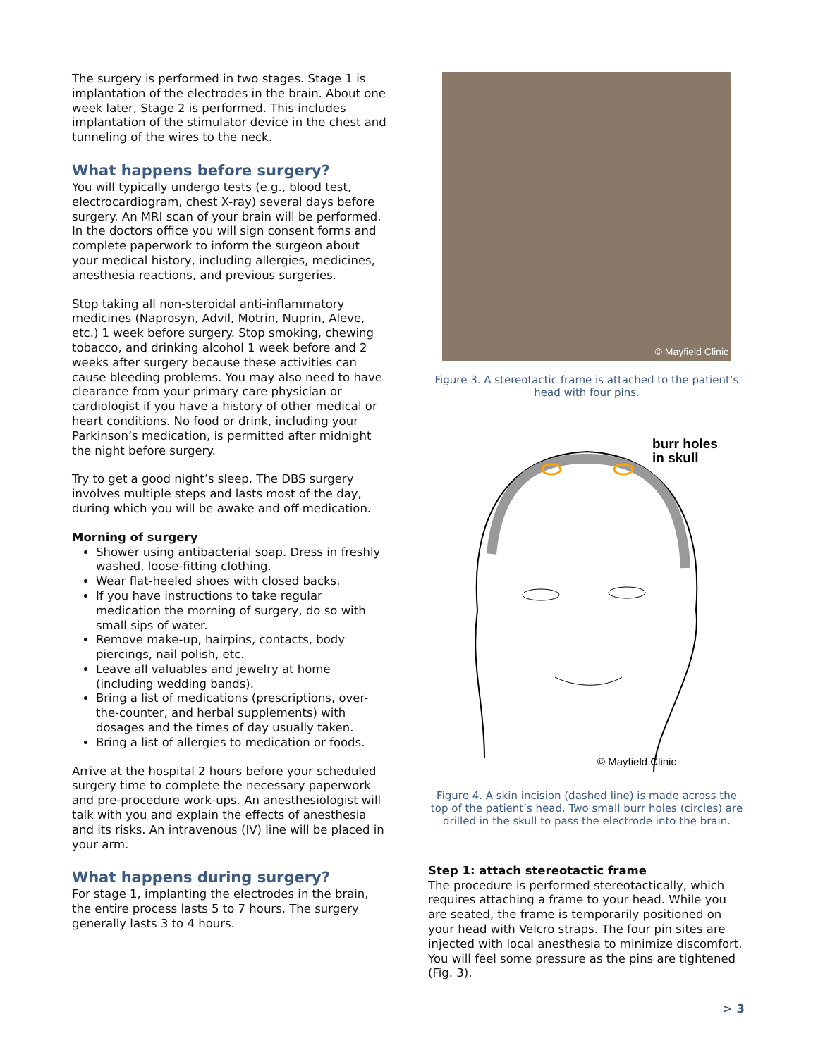The surgery is performed in two stages. Stage 1 is implantation of the electrodes in the brain. About one week later, Stage 2 is performed. This includes implantation of the stimulator device in the chest and tunneling of the wires to the neck.
What happens before surgery?
You will typically undergo tests (e.g., blood test, electrocardiogram, chest X-ray) several days before surgery. An MRI scan of your brain will be performed. In the doctors office you will sign consent forms and complete paperwork to inform the surgeon about your medical history, including allergies, medicines, anesthesia reactions, and previous surgeries.
Stop taking all non-steroidal anti-inflammatory medicines (Naprosyn, Advil, Motrin, Nuprin, Aleve, etc.) 1 week before surgery. Stop smoking, chewing tobacco, and drinking alcohol 1 week before and 2 weeks after surgery because these activities can cause bleeding problems. You may also need to have clearance from your primary care physician or cardiologist if you have a history of other medical or heart conditions. No food or drink, including your Parkinson’s medication, is permitted after midnight the night before surgery.
Try to get a good night’s sleep. The DBS surgery involves multiple steps and lasts most of the day, during which you will be awake and off medication.
Morning of surgery
Shower using antibacterial soap. Dress in freshly washed, loose-fitting clothing.
Wear flat-heeled shoes with closed backs.
If you have instructions to take regular medication the morning of surgery, do so with small sips of water.
Remove make-up, hairpins, contacts, body piercings, nail polish, etc.
Leave all valuables and jewelry at home (including wedding bands).
Bring a list of medications (prescriptions, over-the-counter, and herbal supplements) with dosages and the times of day usually taken.
Bring a list of allergies to medication or foods.
Arrive at the hospital 2 hours before your scheduled surgery time to complete the necessary paperwork and pre-procedure work-ups. An anesthesiologist will talk with you and explain the effects of anesthesia and its risks. An intravenous (IV) line will be placed in your arm.
What happens during surgery?
For stage 1, implanting the electrodes in the brain, the entire process lasts 5 to 7 hours. The surgery generally lasts 3 to 4 hours.
© Mayfield Clinic
Figure 3. A stereotactic frame is attached to the patient’s head with four pins.
burr holes
in skull
© Mayfield Clinic
Figure 4. A skin incision (dashed line) is made across the top of the patient’s head. Two small burr holes (circles) are drilled in the skull to pass the electrode into the brain.
Step 1: attach stereotactic frame
The procedure is performed stereotactically, which requires attaching a frame to your head. While you are seated, the frame is temporarily positioned on your head with Velcro straps. The four pin sites are injected with local anesthesia to minimize discomfort. You will feel some pressure as the pins are tightened (Fig. 3).
> 3